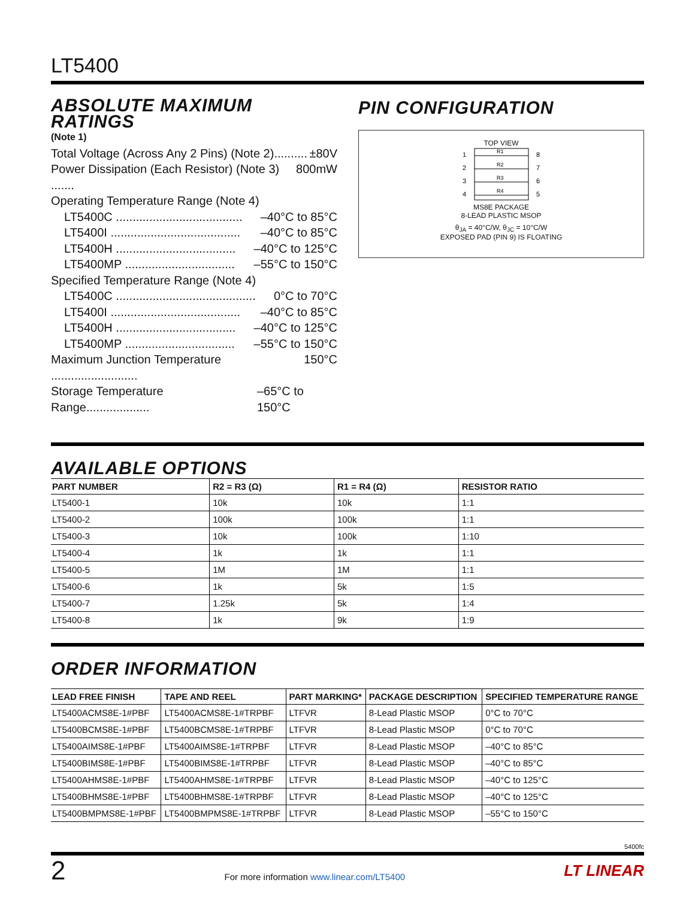LT5400
ABSOLUTE MAXIMUM RATINGS
(Note 1)
Total Voltage (Across Any 2 Pins) (Note 2).......... ±80V
Power Dissipation (Each Resistor) (Note 3) ....... 800mW
Operating Temperature Range (Note 4)
LT5400C ...................................... –40°C to 85°C
LT5400I ....................................... –40°C to 85°C
LT5400H .................................... –40°C to 125°C
LT5400MP ................................. –55°C to 150°C
Specified Temperature Range (Note 4)
LT5400C .......................................... 0°C to 70°C
LT5400I ....................................... –40°C to 85°C
LT5400H .................................... –40°C to 125°C
LT5400MP ................................. –55°C to 150°C
Maximum Junction Temperature .......................... 150°C
Storage Temperature Range................... –65°C to 150°C
PIN CONFIGURATION
TOP VIEW
1
2
3
4
8
7
6
5
R1
R2
R3
R4
MS8E PACKAGE
8-LEAD PLASTIC MSOP
θ<sub>JA</sub> = 40°C/W, θ<sub>JC</sub> = 10°C/W
EXPOSED PAD (PIN 9) IS FLOATING
AVAILABLE OPTIONS
| PART NUMBER | R2 = R3 (Ω) | R1 = R4 (Ω) | RESISTOR RATIO |
| --- | --- | --- | --- |
| LT5400-1 | 10k | 10k | 1:1 |
| LT5400-2 | 100k | 100k | 1:1 |
| LT5400-3 | 10k | 100k | 1:10 |
| LT5400-4 | 1k | 1k | 1:1 |
| LT5400-5 | 1M | 1M | 1:1 |
| LT5400-6 | 1k | 5k | 1:5 |
| LT5400-7 | 1.25k | 5k | 1:4 |
| LT5400-8 | 1k | 9k | 1:9 |
ORDER INFORMATION
| LEAD FREE FINISH | TAPE AND REEL | PART MARKING* | PACKAGE DESCRIPTION | SPECIFIED TEMPERATURE RANGE |
| --- | --- | --- | --- | --- |
| LT5400ACMS8E-1#PBF | LT5400ACMS8E-1#TRPBF | LTFVR | 8-Lead Plastic MSOP | 0°C to 70°C |
| LT5400BCMS8E-1#PBF | LT5400BCMS8E-1#TRPBF | LTFVR | 8-Lead Plastic MSOP | 0°C to 70°C |
| LT5400AIMS8E-1#PBF | LT5400AIMS8E-1#TRPBF | LTFVR | 8-Lead Plastic MSOP | –40°C to 85°C |
| LT5400BIMS8E-1#PBF | LT5400BIMS8E-1#TRPBF | LTFVR | 8-Lead Plastic MSOP | –40°C to 85°C |
| LT5400AHMS8E-1#PBF | LT5400AHMS8E-1#TRPBF | LTFVR | 8-Lead Plastic MSOP | –40°C to 125°C |
| LT5400BHMS8E-1#PBF | LT5400BHMS8E-1#TRPBF | LTFVR | 8-Lead Plastic MSOP | –40°C to 125°C |
| LT5400BMPMS8E-1#PBF | LT5400BMPMS8E-1#TRPBF | LTFVR | 8-Lead Plastic MSOP | –55°C to 150°C |
5400fc
2 For more information www.linear.com/LT5400 LT LINEAR